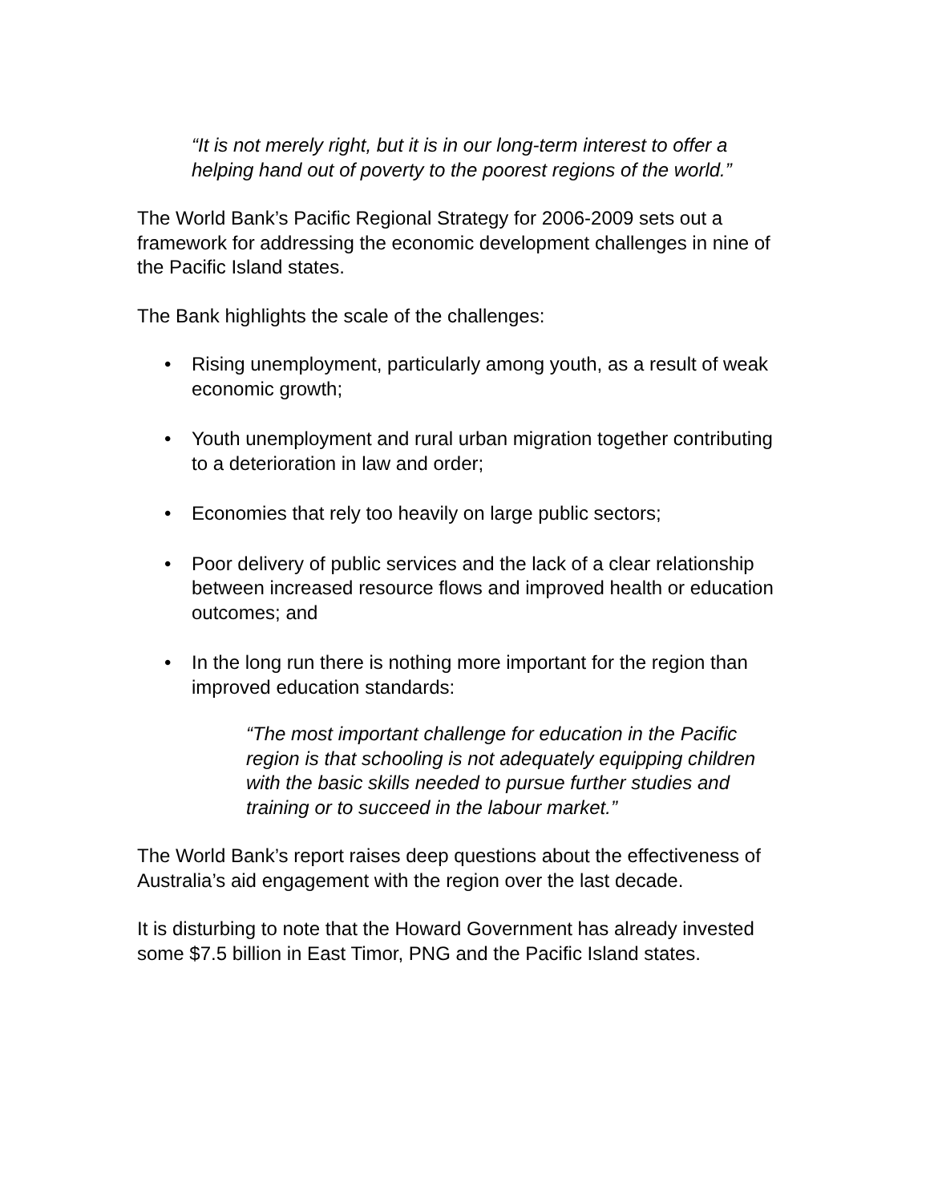“It is not merely right, but it is in our long-term interest to offer a helping hand out of poverty to the poorest regions of the world.”
The World Bank’s Pacific Regional Strategy for 2006-2009 sets out a framework for addressing the economic development challenges in nine of the Pacific Island states.
The Bank highlights the scale of the challenges:
• Rising unemployment, particularly among youth, as a result of weak economic growth;
• Youth unemployment and rural urban migration together contributing to a deterioration in law and order;
• Economies that rely too heavily on large public sectors;
• Poor delivery of public services and the lack of a clear relationship between increased resource flows and improved health or education outcomes; and
• In the long run there is nothing more important for the region than improved education standards:
“The most important challenge for education in the Pacific region is that schooling is not adequately equipping children with the basic skills needed to pursue further studies and training or to succeed in the labour market.”
The World Bank’s report raises deep questions about the effectiveness of Australia’s aid engagement with the region over the last decade.
It is disturbing to note that the Howard Government has already invested some $7.5 billion in East Timor, PNG and the Pacific Island states.